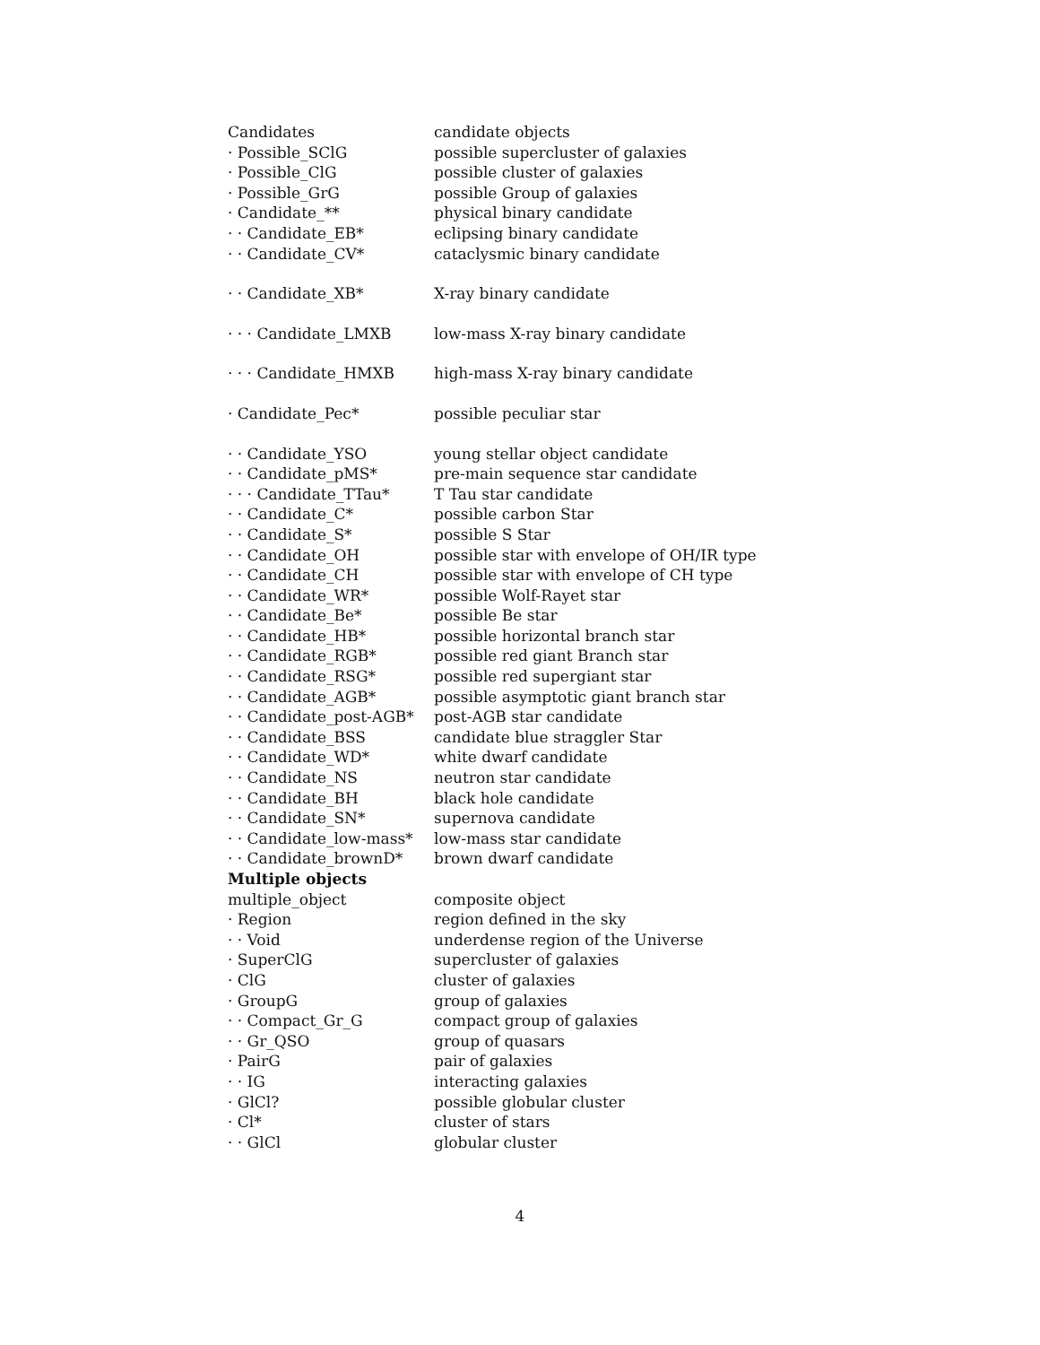| Candidates | candidate objects |
| · Possible_SClG | possible supercluster of galaxies |
| · Possible_ClG | possible cluster of galaxies |
| · Possible_GrG | possible Group of galaxies |
| · Candidate_** | physical binary candidate |
| · · Candidate_EB* | eclipsing binary candidate |
| · · Candidate_CV* | cataclysmic binary candidate |
| · · Candidate_XB* | X-ray binary candidate |
| · · · Candidate_LMXB | low-mass X-ray binary candidate |
| · · · Candidate_HMXB | high-mass X-ray binary candidate |
| · Candidate_Pec* | possible peculiar star |
| · · Candidate_YSO | young stellar object candidate |
| · · Candidate_pMS* | pre-main sequence star candidate |
| · · · Candidate_TTau* | T Tau star candidate |
| · · Candidate_C* | possible carbon Star |
| · · Candidate_S* | possible S Star |
| · · Candidate_OH | possible star with envelope of OH/IR type |
| · · Candidate_CH | possible star with envelope of CH type |
| · · Candidate_WR* | possible Wolf-Rayet star |
| · · Candidate_Be* | possible Be star |
| · · Candidate_HB* | possible horizontal branch star |
| · · Candidate_RGB* | possible red giant Branch star |
| · · Candidate_RSG* | possible red supergiant star |
| · · Candidate_AGB* | possible asymptotic giant branch star |
| · · Candidate_post-AGB* | post-AGB star candidate |
| · · Candidate_BSS | candidate blue straggler Star |
| · · Candidate_WD* | white dwarf candidate |
| · · Candidate_NS | neutron star candidate |
| · · Candidate_BH | black hole candidate |
| · · Candidate_SN* | supernova candidate |
| · · Candidate_low-mass* | low-mass star candidate |
| · · Candidate_brownD* | brown dwarf candidate |
| Multiple objects | |
| multiple_object | composite object |
| · Region | region defined in the sky |
| · · Void | underdense region of the Universe |
| · SuperClG | supercluster of galaxies |
| · ClG | cluster of galaxies |
| · GroupG | group of galaxies |
| · · Compact_Gr_G | compact group of galaxies |
| · · Gr_QSO | group of quasars |
| · PairG | pair of galaxies |
| · · IG | interacting galaxies |
| · GlCl? | possible globular cluster |
| · Cl* | cluster of stars |
| · · GlCl | globular cluster |
4